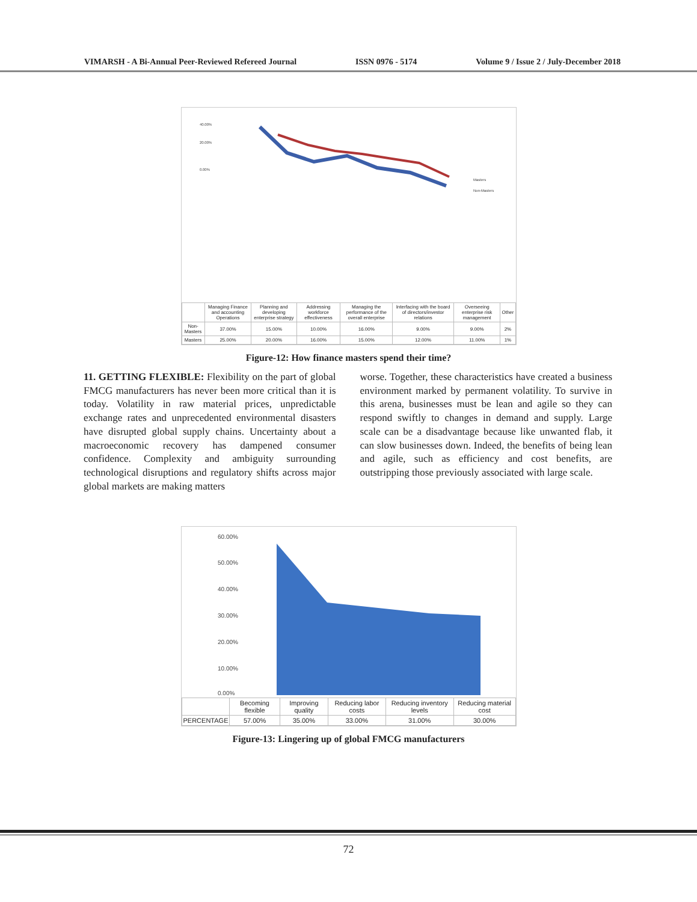VIMARSH - A Bi-Annual Peer-Reviewed Refereed Journal ISSN 0976 - 5174 Volume 9 / Issue 2 / July-December 2018
40.00%
20.00%
0.00%
Masters
Non-Masters
| | Managing Finance and accounting Operations | Planning and developing enterprise strategy | Addressing workforce effectiveness | Managing the performance of the overall enterprise | Interfacing with the board of directors/investor relations | Overseeing enterprise risk management | Other |
| --- | --- | --- | --- | --- | --- | --- | --- |
| Non-Masters | 37.00% | 15.00% | 10.00% | 16.00% | 9.00% | 9.00% | 2% |
| Masters | 25.00% | 20.00% | 16.00% | 15.00% | 12.00% | 11.00% | 1% |
Figure-12: How finance masters spend their time?
11. GETTING FLEXIBLE: Flexibility on the part of global FMCG manufacturers has never been more critical than it is today. Volatility in raw material prices, unpredictable exchange rates and unprecedented environmental disasters have disrupted global supply chains. Uncertainty about a macroeconomic recovery has dampened consumer confidence. Complexity and ambiguity surrounding technological disruptions and regulatory shifts across major global markets are making matters
worse. Together, these characteristics have created a business environment marked by permanent volatility. To survive in this arena, businesses must be lean and agile so they can respond swiftly to changes in demand and supply. Large scale can be a disadvantage because like unwanted flab, it can slow businesses down. Indeed, the benefits of being lean and agile, such as efficiency and cost benefits, are outstripping those previously associated with large scale.
60.00%
50.00%
40.00%
30.00%
20.00%
10.00%
0.00%
| | Becoming flexible | Improving quality | Reducing labor costs | Reducing inventory levels | Reducing material cost |
| --- | --- | --- | --- | --- | --- |
| PERCENTAGE | 57.00% | 35.00% | 33.00% | 31.00% | 30.00% |
Figure-13: Lingering up of global FMCG manufacturers
72